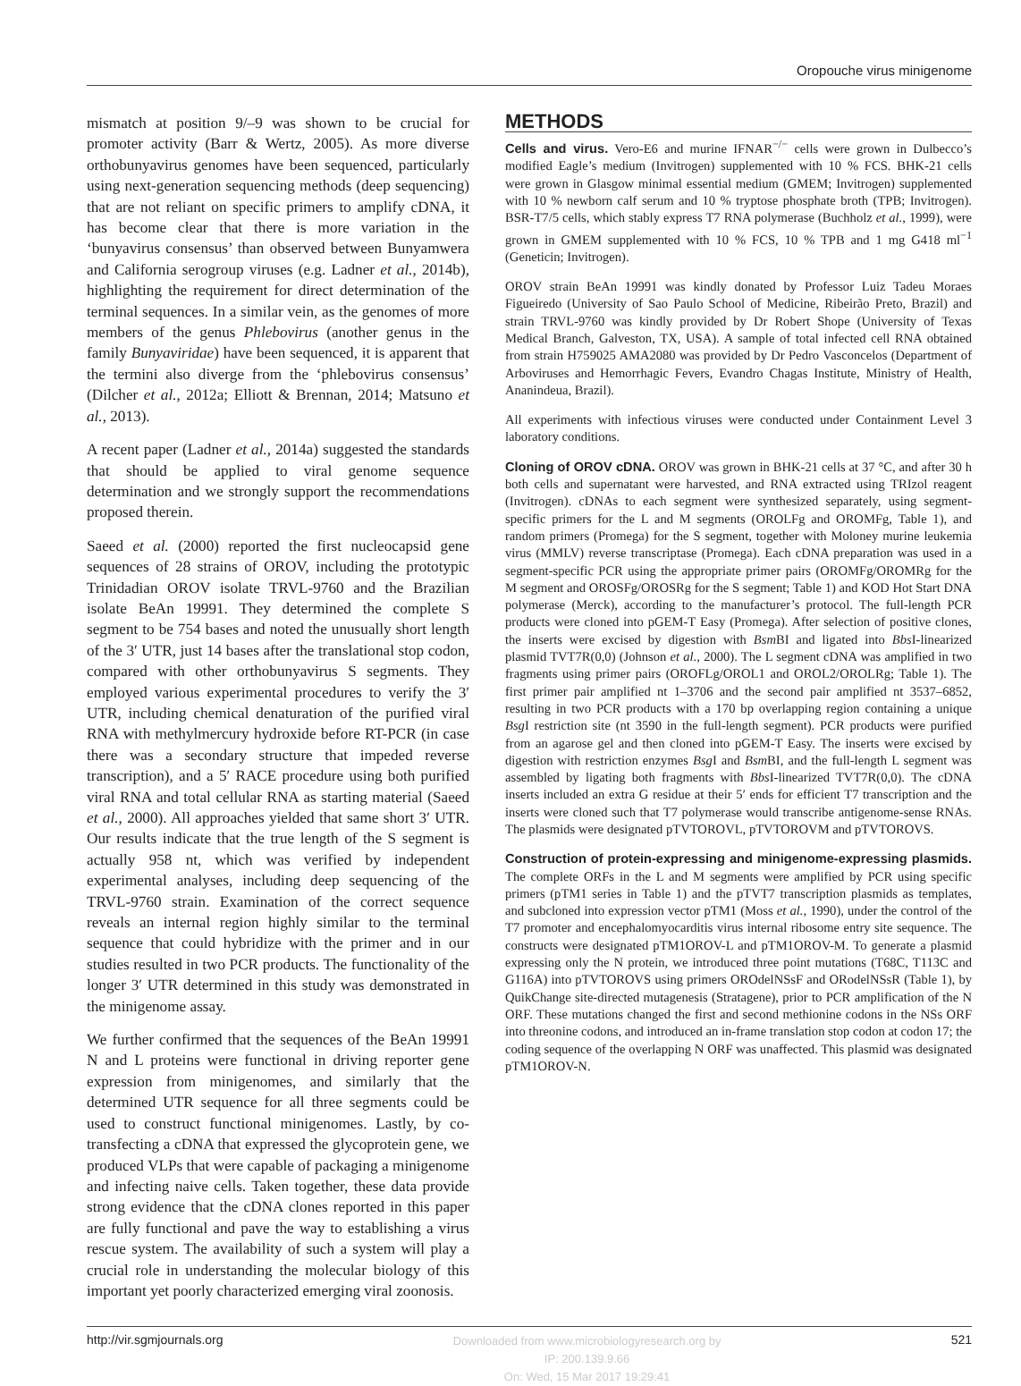Oropouche virus minigenome
mismatch at position 9/–9 was shown to be crucial for promoter activity (Barr & Wertz, 2005). As more diverse orthobunyavirus genomes have been sequenced, particularly using next-generation sequencing methods (deep sequencing) that are not reliant on specific primers to amplify cDNA, it has become clear that there is more variation in the ‘bunyavirus consensus’ than observed between Bunyamwera and California serogroup viruses (e.g. Ladner et al., 2014b), highlighting the requirement for direct determination of the terminal sequences. In a similar vein, as the genomes of more members of the genus Phlebovirus (another genus in the family Bunyaviridae) have been sequenced, it is apparent that the termini also diverge from the ‘phlebovirus consensus’ (Dilcher et al., 2012a; Elliott & Brennan, 2014; Matsuno et al., 2013).
A recent paper (Ladner et al., 2014a) suggested the standards that should be applied to viral genome sequence determination and we strongly support the recommendations proposed therein.
Saeed et al. (2000) reported the first nucleocapsid gene sequences of 28 strains of OROV, including the prototypic Trinidadian OROV isolate TRVL-9760 and the Brazilian isolate BeAn 19991. They determined the complete S segment to be 754 bases and noted the unusually short length of the 3′ UTR, just 14 bases after the translational stop codon, compared with other orthobunyavirus S segments. They employed various experimental procedures to verify the 3′ UTR, including chemical denaturation of the purified viral RNA with methylmercury hydroxide before RT-PCR (in case there was a secondary structure that impeded reverse transcription), and a 5′ RACE procedure using both purified viral RNA and total cellular RNA as starting material (Saeed et al., 2000). All approaches yielded that same short 3′ UTR. Our results indicate that the true length of the S segment is actually 958 nt, which was verified by independent experimental analyses, including deep sequencing of the TRVL-9760 strain. Examination of the correct sequence reveals an internal region highly similar to the terminal sequence that could hybridize with the primer and in our studies resulted in two PCR products. The functionality of the longer 3′ UTR determined in this study was demonstrated in the minigenome assay.
We further confirmed that the sequences of the BeAn 19991 N and L proteins were functional in driving reporter gene expression from minigenomes, and similarly that the determined UTR sequence for all three segments could be used to construct functional minigenomes. Lastly, by co-transfecting a cDNA that expressed the glycoprotein gene, we produced VLPs that were capable of packaging a minigenome and infecting naive cells. Taken together, these data provide strong evidence that the cDNA clones reported in this paper are fully functional and pave the way to establishing a virus rescue system. The availability of such a system will play a crucial role in understanding the molecular biology of this important yet poorly characterized emerging viral zoonosis.
METHODS
Cells and virus. Vero-E6 and murine IFNAR<sup>−/−</sup> cells were grown in Dulbecco’s modified Eagle’s medium (Invitrogen) supplemented with 10 % FCS. BHK-21 cells were grown in Glasgow minimal essential medium (GMEM; Invitrogen) supplemented with 10 % newborn calf serum and 10 % tryptose phosphate broth (TPB; Invitrogen). BSR-T7/5 cells, which stably express T7 RNA polymerase (Buchholz et al., 1999), were grown in GMEM supplemented with 10 % FCS, 10 % TPB and 1 mg G418 ml<sup>−1</sup> (Geneticin; Invitrogen).
OROV strain BeAn 19991 was kindly donated by Professor Luiz Tadeu Moraes Figueiredo (University of Sao Paulo School of Medicine, Ribeirão Preto, Brazil) and strain TRVL-9760 was kindly provided by Dr Robert Shope (University of Texas Medical Branch, Galveston, TX, USA). A sample of total infected cell RNA obtained from strain H759025 AMA2080 was provided by Dr Pedro Vasconcelos (Department of Arboviruses and Hemorrhagic Fevers, Evandro Chagas Institute, Ministry of Health, Ananindeua, Brazil).
All experiments with infectious viruses were conducted under Containment Level 3 laboratory conditions.
Cloning of OROV cDNA. OROV was grown in BHK-21 cells at 37 °C, and after 30 h both cells and supernatant were harvested, and RNA extracted using TRIzol reagent (Invitrogen). cDNAs to each segment were synthesized separately, using segment-specific primers for the L and M segments (OROLFg and OROMFg, Table 1), and random primers (Promega) for the S segment, together with Moloney murine leukemia virus (MMLV) reverse transcriptase (Promega). Each cDNA preparation was used in a segment-specific PCR using the appropriate primer pairs (OROMFg/OROMRg for the M segment and OROSFg/OROSRg for the S segment; Table 1) and KOD Hot Start DNA polymerase (Merck), according to the manufacturer’s protocol. The full-length PCR products were cloned into pGEM-T Easy (Promega). After selection of positive clones, the inserts were excised by digestion with Bsm BI and ligated into Bbs I-linearized plasmid TVT7R(0,0) (Johnson et al., 2000). The L segment cDNA was amplified in two fragments using primer pairs (OROFLg/OROL1 and OROL2/OROLRg; Table 1). The first primer pair amplified nt 1–3706 and the second pair amplified nt 3537–6852, resulting in two PCR products with a 170 bp overlapping region containing a unique Bsg I restriction site (nt 3590 in the full-length segment). PCR products were purified from an agarose gel and then cloned into pGEM-T Easy. The inserts were excised by digestion with restriction enzymes Bsg I and Bsm BI, and the full-length L segment was assembled by ligating both fragments with Bbs I-linearized TVT7R(0,0). The cDNA inserts included an extra G residue at their 5′ ends for efficient T7 transcription and the inserts were cloned such that T7 polymerase would transcribe antigenome-sense RNAs. The plasmids were designated pTVTOROVL, pTVTOROVM and pTVTOROVS.
Construction of protein-expressing and minigenome-expressing plasmids. The complete ORFs in the L and M segments were amplified by PCR using specific primers (pTM1 series in Table 1) and the pTVT7 transcription plasmids as templates, and subcloned into expression vector pTM1 (Moss et al., 1990), under the control of the T7 promoter and encephalomyocarditis virus internal ribosome entry site sequence. The constructs were designated pTM1OROV-L and pTM1OROV-M. To generate a plasmid expressing only the N protein, we introduced three point mutations (T68C, T113C and G116A) into pTVTOROVS using primers OROdelNSsF and ORodelNSsR (Table 1), by QuikChange site-directed mutagenesis (Stratagene), prior to PCR amplification of the N ORF. These mutations changed the first and second methionine codons in the NSs ORF into threonine codons, and introduced an in-frame translation stop codon at codon 17; the coding sequence of the overlapping N ORF was unaffected. This plasmid was designated pTM1OROV-N.
http://vir.sgmjournals.org Downloaded from www.microbiologyresearch.org by
IP: 200.139.9.66
On: Wed, 15 Mar 2017 19:29:41 521